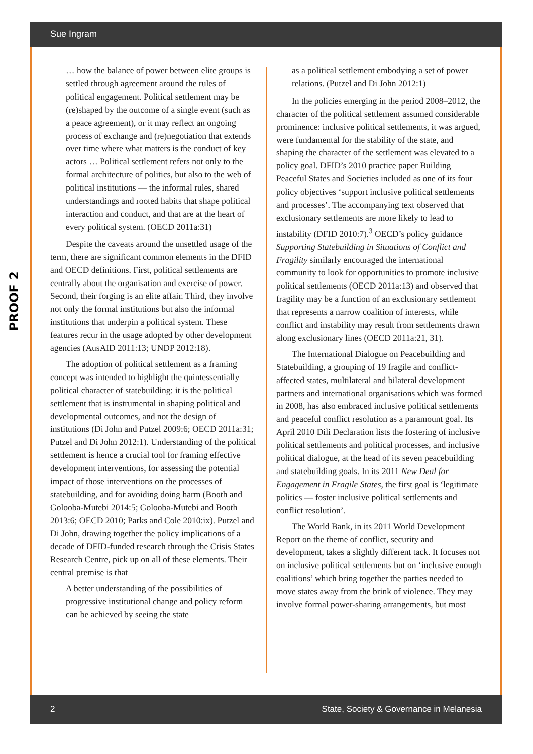Sue Ingram
PROOF 2
… how the balance of power between elite groups is settled through agreement around the rules of political engagement. Political settlement may be (re)shaped by the outcome of a single event (such as a peace agreement), or it may reflect an ongoing process of exchange and (re)negotiation that extends over time where what matters is the conduct of key actors … Political settlement refers not only to the formal architecture of politics, but also to the web of political institutions — the informal rules, shared understandings and rooted habits that shape political interaction and conduct, and that are at the heart of every political system. (OECD 2011a:31)
Despite the caveats around the unsettled usage of the term, there are significant common elements in the DFID and OECD definitions. First, political settlements are centrally about the organisation and exercise of power. Second, their forging is an elite affair. Third, they involve not only the formal institutions but also the informal institutions that underpin a political system. These features recur in the usage adopted by other development agencies (AusAID 2011:13; UNDP 2012:18).
The adoption of political settlement as a framing concept was intended to highlight the quintessentially political character of statebuilding: it is the political settlement that is instrumental in shaping political and developmental outcomes, and not the design of institutions (Di John and Putzel 2009:6; OECD 2011a:31; Putzel and Di John 2012:1). Understanding of the political settlement is hence a crucial tool for framing effective development interventions, for assessing the potential impact of those interventions on the processes of statebuilding, and for avoiding doing harm (Booth and Golooba-Mutebi 2014:5; Golooba-Mutebi and Booth 2013:6; OECD 2010; Parks and Cole 2010:ix). Putzel and Di John, drawing together the policy implications of a decade of DFID-funded research through the Crisis States Research Centre, pick up on all of these elements. Their central premise is that
A better understanding of the possibilities of progressive institutional change and policy reform can be achieved by seeing the state
as a political settlement embodying a set of power relations. (Putzel and Di John 2012:1)
In the policies emerging in the period 2008–2012, the character of the political settlement assumed considerable prominence: inclusive political settlements, it was argued, were fundamental for the stability of the state, and shaping the character of the settlement was elevated to a policy goal. DFID’s 2010 practice paper Building Peaceful States and Societies included as one of its four policy objectives ‘support inclusive political settlements and processes’. The accompanying text observed that exclusionary settlements are more likely to lead to instability (DFID 2010:7).<sup>3</sup> OECD’s policy guidance Supporting Statebuilding in Situations of Conflict and Fragility similarly encouraged the international community to look for opportunities to promote inclusive political settlements (OECD 2011a:13) and observed that fragility may be a function of an exclusionary settlement that represents a narrow coalition of interests, while conflict and instability may result from settlements drawn along exclusionary lines (OECD 2011a:21, 31).
The International Dialogue on Peacebuilding and Statebuilding, a grouping of 19 fragile and conflict-affected states, multilateral and bilateral development partners and international organisations which was formed in 2008, has also embraced inclusive political settlements and peaceful conflict resolution as a paramount goal. Its April 2010 Dili Declaration lists the fostering of inclusive political settlements and political processes, and inclusive political dialogue, at the head of its seven peacebuilding and statebuilding goals. In its 2011 New Deal for Engagement in Fragile States, the first goal is ‘legitimate politics — foster inclusive political settlements and conflict resolution’.
The World Bank, in its 2011 World Development Report on the theme of conflict, security and development, takes a slightly different tack. It focuses not on inclusive political settlements but on ‘inclusive enough coalitions’ which bring together the parties needed to move states away from the brink of violence. They may involve formal power-sharing arrangements, but most
2 State, Society & Governance in Melanesia